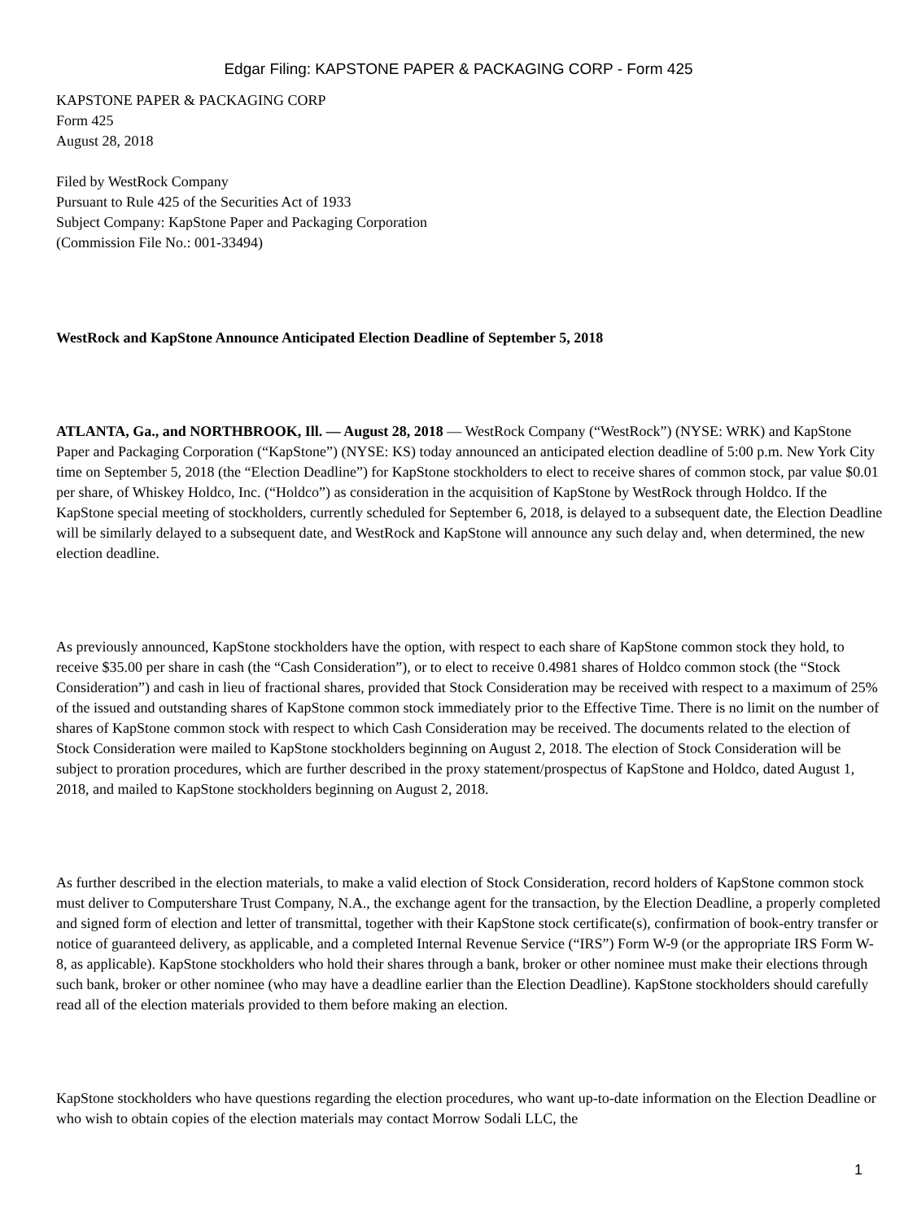Edgar Filing: KAPSTONE PAPER & PACKAGING CORP - Form 425
KAPSTONE PAPER & PACKAGING CORP
Form 425
August 28, 2018
Filed by WestRock Company
Pursuant to Rule 425 of the Securities Act of 1933
Subject Company: KapStone Paper and Packaging Corporation
(Commission File No.: 001-33494)
WestRock and KapStone Announce Anticipated Election Deadline of September 5, 2018
ATLANTA, Ga., and NORTHBROOK, Ill. — August 28, 2018 — WestRock Company (“WestRock”) (NYSE: WRK) and KapStone Paper and Packaging Corporation (“KapStone”) (NYSE: KS) today announced an anticipated election deadline of 5:00 p.m. New York City time on September 5, 2018 (the “Election Deadline”) for KapStone stockholders to elect to receive shares of common stock, par value $0.01 per share, of Whiskey Holdco, Inc. (“Holdco”) as consideration in the acquisition of KapStone by WestRock through Holdco. If the KapStone special meeting of stockholders, currently scheduled for September 6, 2018, is delayed to a subsequent date, the Election Deadline will be similarly delayed to a subsequent date, and WestRock and KapStone will announce any such delay and, when determined, the new election deadline.
As previously announced, KapStone stockholders have the option, with respect to each share of KapStone common stock they hold, to receive $35.00 per share in cash (the “Cash Consideration”), or to elect to receive 0.4981 shares of Holdco common stock (the “Stock Consideration”) and cash in lieu of fractional shares, provided that Stock Consideration may be received with respect to a maximum of 25% of the issued and outstanding shares of KapStone common stock immediately prior to the Effective Time. There is no limit on the number of shares of KapStone common stock with respect to which Cash Consideration may be received. The documents related to the election of Stock Consideration were mailed to KapStone stockholders beginning on August 2, 2018. The election of Stock Consideration will be subject to proration procedures, which are further described in the proxy statement/prospectus of KapStone and Holdco, dated August 1, 2018, and mailed to KapStone stockholders beginning on August 2, 2018.
As further described in the election materials, to make a valid election of Stock Consideration, record holders of KapStone common stock must deliver to Computershare Trust Company, N.A., the exchange agent for the transaction, by the Election Deadline, a properly completed and signed form of election and letter of transmittal, together with their KapStone stock certificate(s), confirmation of book-entry transfer or notice of guaranteed delivery, as applicable, and a completed Internal Revenue Service (“IRS”) Form W-9 (or the appropriate IRS Form W-8, as applicable). KapStone stockholders who hold their shares through a bank, broker or other nominee must make their elections through such bank, broker or other nominee (who may have a deadline earlier than the Election Deadline). KapStone stockholders should carefully read all of the election materials provided to them before making an election.
KapStone stockholders who have questions regarding the election procedures, who want up-to-date information on the Election Deadline or who wish to obtain copies of the election materials may contact Morrow Sodali LLC, the
1